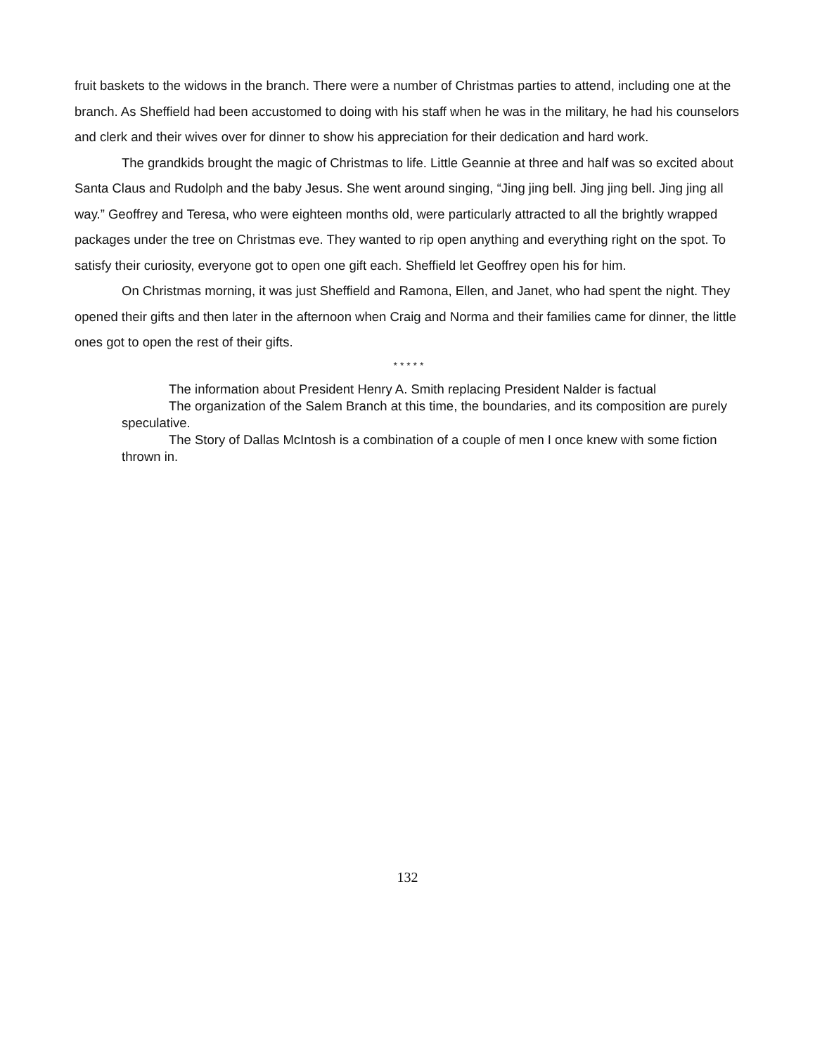fruit baskets to the widows in the branch. There were a number of Christmas parties to attend, including one at the branch. As Sheffield had been accustomed to doing with his staff when he was in the military, he had his counselors and clerk and their wives over for dinner to show his appreciation for their dedication and hard work.
The grandkids brought the magic of Christmas to life. Little Geannie at three and half was so excited about Santa Claus and Rudolph and the baby Jesus. She went around singing, “Jing jing bell. Jing jing bell. Jing jing all way.” Geoffrey and Teresa, who were eighteen months old, were particularly attracted to all the brightly wrapped packages under the tree on Christmas eve. They wanted to rip open anything and everything right on the spot. To satisfy their curiosity, everyone got to open one gift each. Sheffield let Geoffrey open his for him.
On Christmas morning, it was just Sheffield and Ramona, Ellen, and Janet, who had spent the night. They opened their gifts and then later in the afternoon when Craig and Norma and their families came for dinner, the little ones got to open the rest of their gifts.
* * * * *
The information about President Henry A. Smith replacing President Nalder is factual
The organization of the Salem Branch at this time, the boundaries, and its composition are purely speculative.
The Story of Dallas McIntosh is a combination of a couple of men I once knew with some fiction thrown in.
132